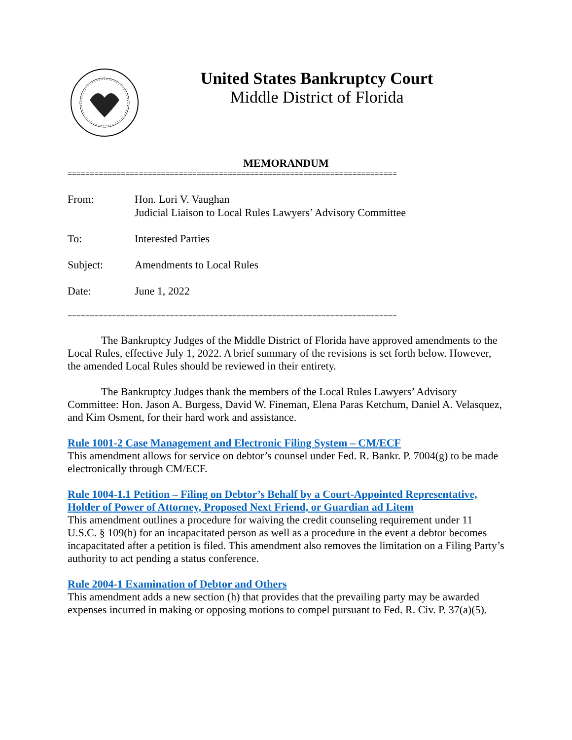United States Bankruptcy Court
Middle District of Florida
MEMORANDUM
==========================================================================
| From: | Hon. Lori V. Vaughan Judicial Liaison to Local Rules Lawyers’ Advisory Committee |
| To: | Interested Parties |
| Subject: | Amendments to Local Rules |
| Date: | June 1, 2022 |
==========================================================================
The Bankruptcy Judges of the Middle District of Florida have approved amendments to the Local Rules, effective July 1, 2022. A brief summary of the revisions is set forth below. However, the amended Local Rules should be reviewed in their entirety.
The Bankruptcy Judges thank the members of the Local Rules Lawyers’ Advisory Committee: Hon. Jason A. Burgess, David W. Fineman, Elena Paras Ketchum, Daniel A. Velasquez, and Kim Osment, for their hard work and assistance.
Rule 1001-2 Case Management and Electronic Filing System – CM/ECF
This amendment allows for service on debtor’s counsel under Fed. R. Bankr. P. 7004(g) to be made electronically through CM/ECF.
Rule 1004-1.1 Petition – Filing on Debtor’s Behalf by a Court-Appointed Representative, Holder of Power of Attorney, Proposed Next Friend, or Guardian ad Litem
This amendment outlines a procedure for waiving the credit counseling requirement under 11 U.S.C. § 109(h) for an incapacitated person as well as a procedure in the event a debtor becomes incapacitated after a petition is filed. This amendment also removes the limitation on a Filing Party’s authority to act pending a status conference.
Rule 2004-1 Examination of Debtor and Others
This amendment adds a new section (h) that provides that the prevailing party may be awarded expenses incurred in making or opposing motions to compel pursuant to Fed. R. Civ. P. 37(a)(5).